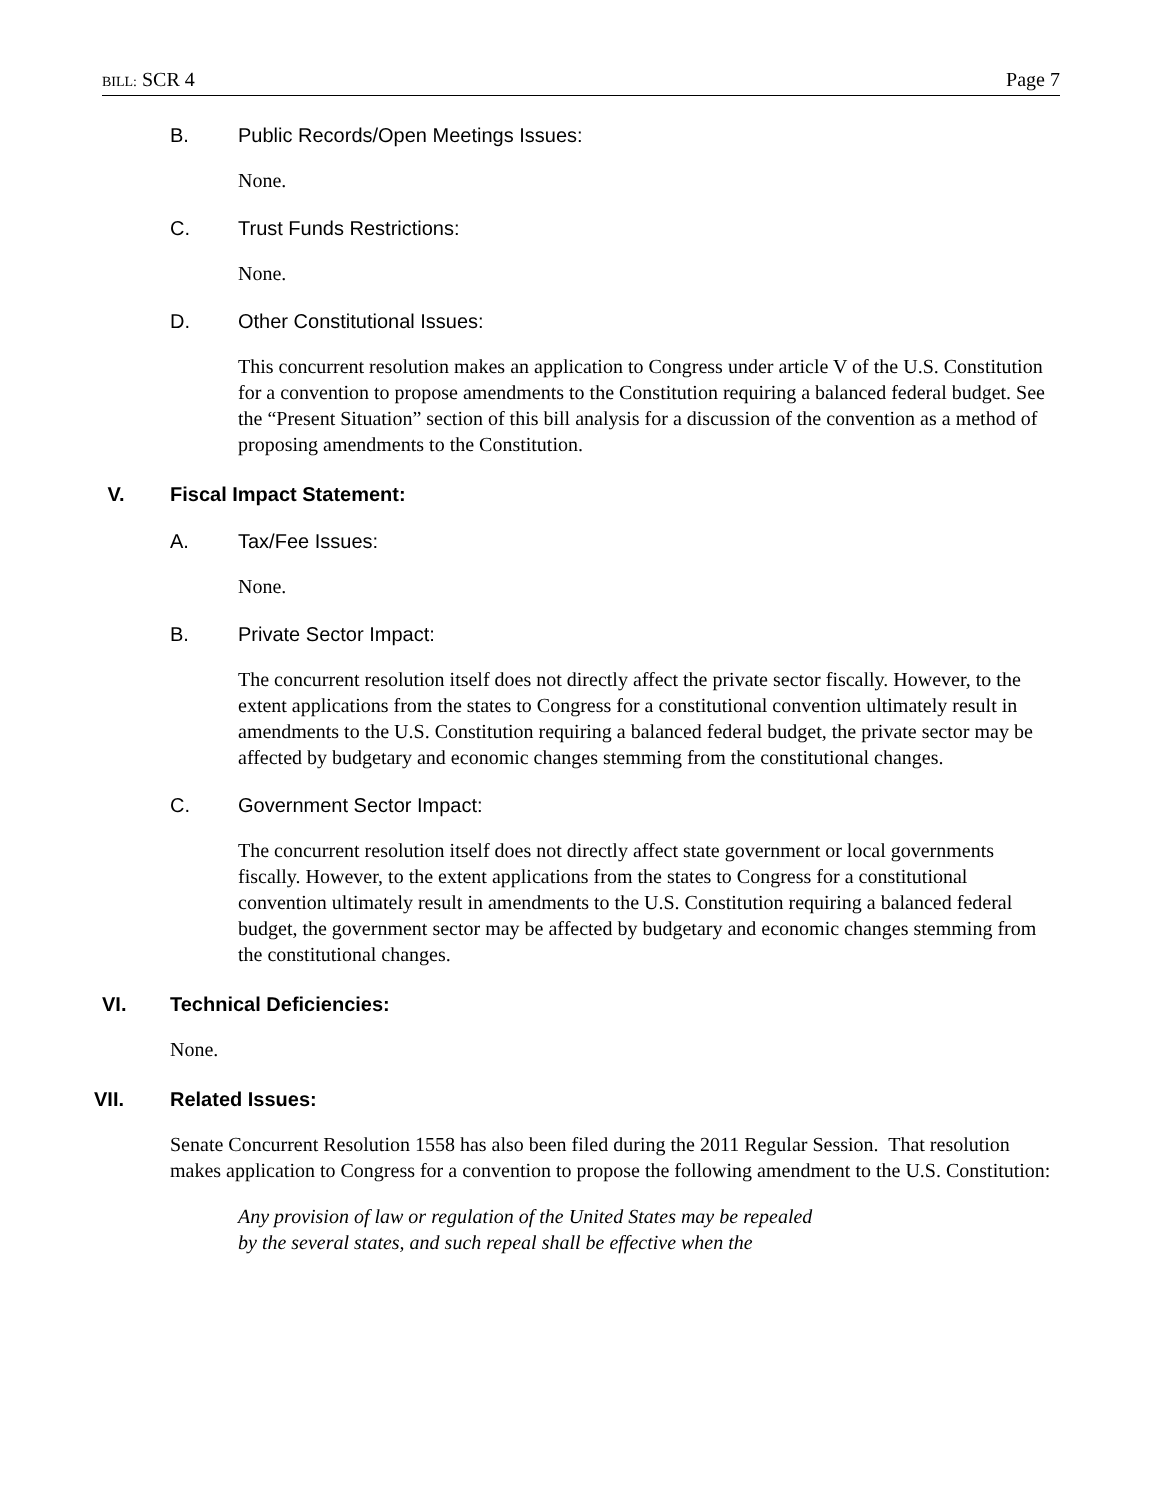BILL: SCR 4 Page 7
B. Public Records/Open Meetings Issues:
None.
C. Trust Funds Restrictions:
None.
D. Other Constitutional Issues:
This concurrent resolution makes an application to Congress under article V of the U.S. Constitution for a convention to propose amendments to the Constitution requiring a balanced federal budget. See the “Present Situation” section of this bill analysis for a discussion of the convention as a method of proposing amendments to the Constitution.
V. Fiscal Impact Statement:
A. Tax/Fee Issues:
None.
B. Private Sector Impact:
The concurrent resolution itself does not directly affect the private sector fiscally. However, to the extent applications from the states to Congress for a constitutional convention ultimately result in amendments to the U.S. Constitution requiring a balanced federal budget, the private sector may be affected by budgetary and economic changes stemming from the constitutional changes.
C. Government Sector Impact:
The concurrent resolution itself does not directly affect state government or local governments fiscally. However, to the extent applications from the states to Congress for a constitutional convention ultimately result in amendments to the U.S. Constitution requiring a balanced federal budget, the government sector may be affected by budgetary and economic changes stemming from the constitutional changes.
VI. Technical Deficiencies:
None.
VII. Related Issues:
Senate Concurrent Resolution 1558 has also been filed during the 2011 Regular Session. That resolution makes application to Congress for a convention to propose the following amendment to the U.S. Constitution:
Any provision of law or regulation of the United States may be repealed
by the several states, and such repeal shall be effective when the